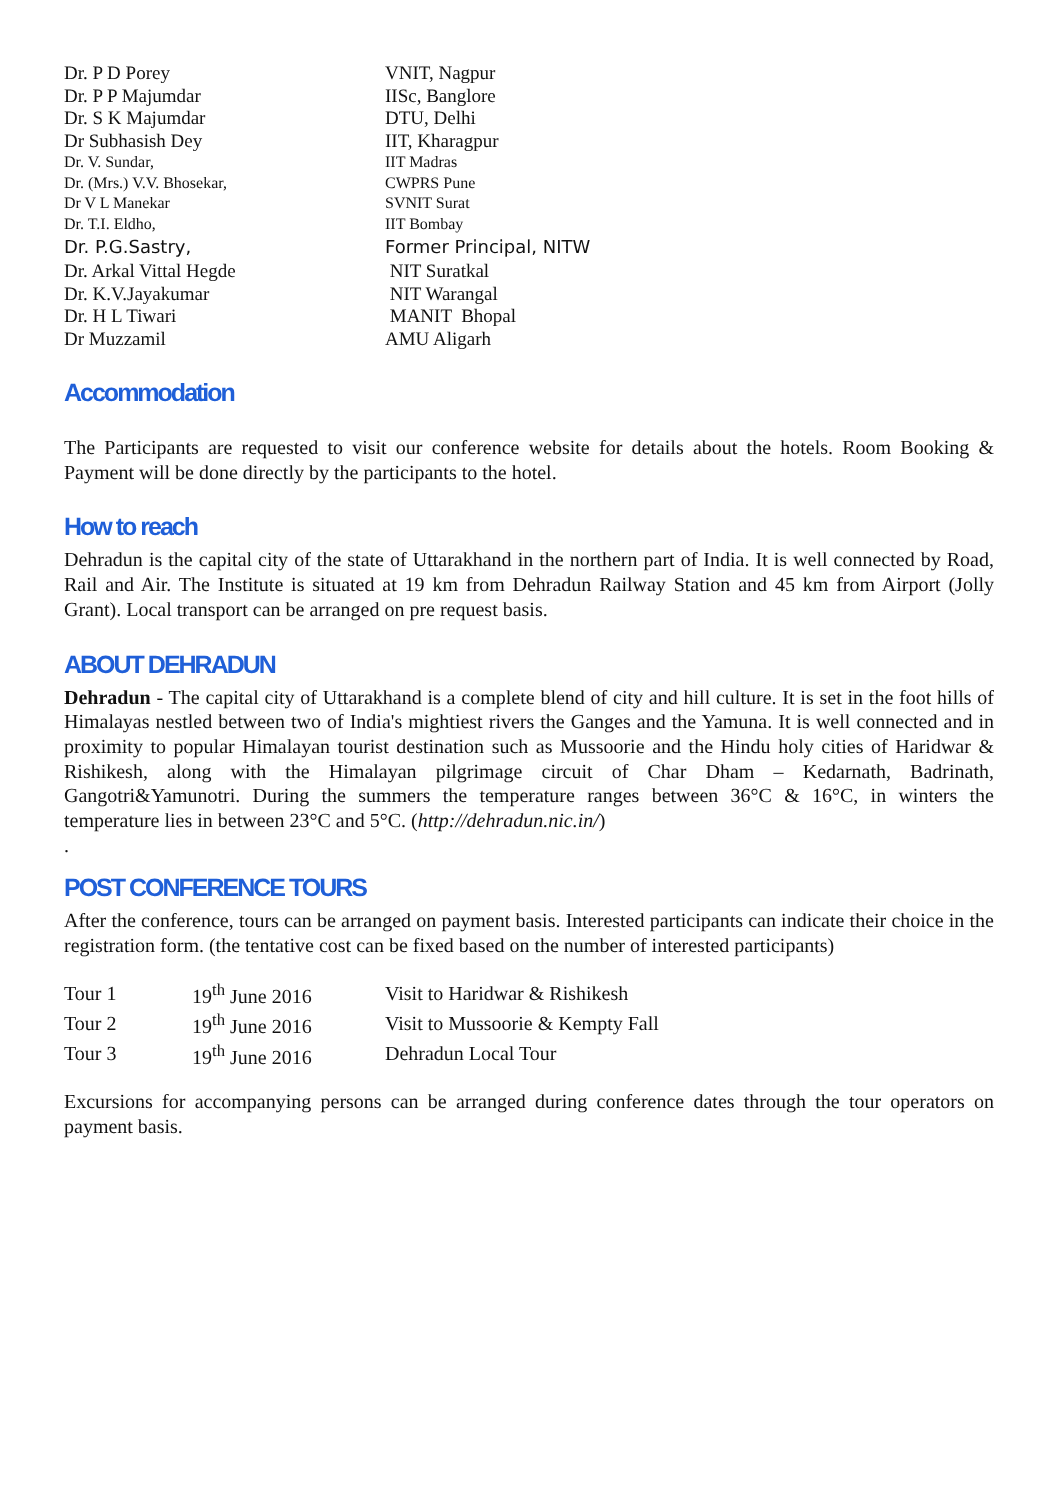| Dr. P D Porey | VNIT, Nagpur |
| Dr. P P Majumdar | IISc, Banglore |
| Dr. S K Majumdar | DTU, Delhi |
| Dr Subhasish Dey | IIT, Kharagpur |
| Dr. V. Sundar, | IIT Madras |
| Dr. (Mrs.) V.V. Bhosekar, | CWPRS Pune |
| Dr V L Manekar | SVNIT Surat |
| Dr. T.I. Eldho, | IIT Bombay |
| Dr. P.G.Sastry, | Former Principal, NITW |
| Dr. Arkal Vittal Hegde | NIT Suratkal |
| Dr. K.V.Jayakumar | NIT Warangal |
| Dr. H L Tiwari | MANIT Bhopal |
| Dr Muzzamil | AMU Aligarh |
Accommodation
The Participants are requested to visit our conference website for details about the hotels. Room Booking & Payment will be done directly by the participants to the hotel.
How to reach
Dehradun is the capital city of the state of Uttarakhand in the northern part of India. It is well connected by Road, Rail and Air. The Institute is situated at 19 km from Dehradun Railway Station and 45 km from Airport (Jolly Grant). Local transport can be arranged on pre request basis.
ABOUT DEHRADUN
Dehradun - The capital city of Uttarakhand is a complete blend of city and hill culture. It is set in the foot hills of Himalayas nestled between two of India's mightiest rivers the Ganges and the Yamuna. It is well connected and in proximity to popular Himalayan tourist destination such as Mussoorie and the Hindu holy cities of Haridwar & Rishikesh, along with the Himalayan pilgrimage circuit of Char Dham – Kedarnath, Badrinath, Gangotri&Yamunotri. During the summers the temperature ranges between 36°C & 16°C, in winters the temperature lies in between 23°C and 5°C. (http://dehradun.nic.in/)
.
POST CONFERENCE TOURS
After the conference, tours can be arranged on payment basis. Interested participants can indicate their choice in the registration form. (the tentative cost can be fixed based on the number of interested participants)
| Tour 1 | 19<sup>th</sup> June 2016 | Visit to Haridwar & Rishikesh |
| Tour 2 | 19<sup>th</sup> June 2016 | Visit to Mussoorie & Kempty Fall |
| Tour 3 | 19<sup>th</sup> June 2016 | Dehradun Local Tour |
Excursions for accompanying persons can be arranged during conference dates through the tour operators on payment basis.